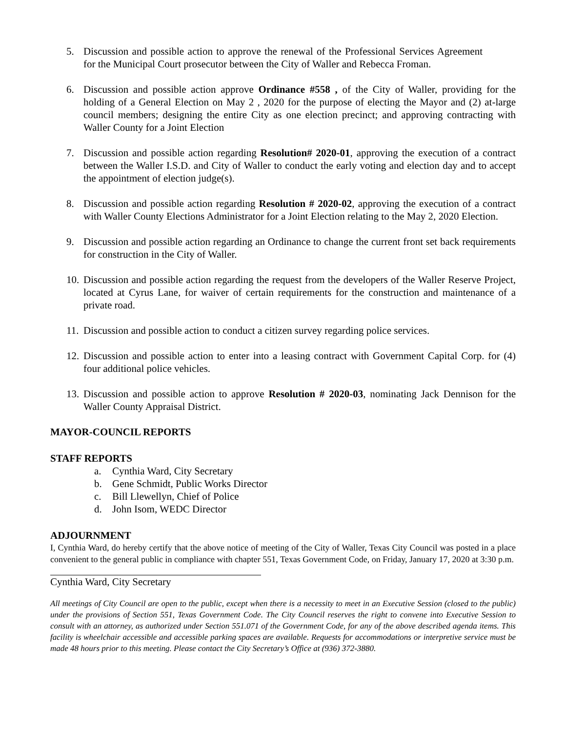5. Discussion and possible action to approve the renewal of the Professional Services Agreement for the Municipal Court prosecutor between the City of Waller and Rebecca Froman.
6. Discussion and possible action approve Ordinance #558 , of the City of Waller, providing for the holding of a General Election on May 2 , 2020 for the purpose of electing the Mayor and (2) at-large council members; designing the entire City as one election precinct; and approving contracting with Waller County for a Joint Election
7. Discussion and possible action regarding Resolution# 2020-01, approving the execution of a contract between the Waller I.S.D. and City of Waller to conduct the early voting and election day and to accept the appointment of election judge(s).
8. Discussion and possible action regarding Resolution # 2020-02, approving the execution of a contract with Waller County Elections Administrator for a Joint Election relating to the May 2, 2020 Election.
9. Discussion and possible action regarding an Ordinance to change the current front set back requirements for construction in the City of Waller.
10. Discussion and possible action regarding the request from the developers of the Waller Reserve Project, located at Cyrus Lane, for waiver of certain requirements for the construction and maintenance of a private road.
11. Discussion and possible action to conduct a citizen survey regarding police services.
12. Discussion and possible action to enter into a leasing contract with Government Capital Corp. for (4) four additional police vehicles.
13. Discussion and possible action to approve Resolution # 2020-03, nominating Jack Dennison for the Waller County Appraisal District.
MAYOR-COUNCIL REPORTS
STAFF REPORTS
a. Cynthia Ward, City Secretary
b. Gene Schmidt, Public Works Director
c. Bill Llewellyn, Chief of Police
d. John Isom, WEDC Director
ADJOURNMENT
I, Cynthia Ward, do hereby certify that the above notice of meeting of the City of Waller, Texas City Council was posted in a place convenient to the general public in compliance with chapter 551, Texas Government Code, on Friday, January 17, 2020 at 3:30 p.m.
Cynthia Ward, City Secretary
All meetings of City Council are open to the public, except when there is a necessity to meet in an Executive Session (closed to the public) under the provisions of Section 551, Texas Government Code. The City Council reserves the right to convene into Executive Session to consult with an attorney, as authorized under Section 551.071 of the Government Code, for any of the above described agenda items. This facility is wheelchair accessible and accessible parking spaces are available. Requests for accommodations or interpretive service must be made 48 hours prior to this meeting. Please contact the City Secretary’s Office at (936) 372-3880.